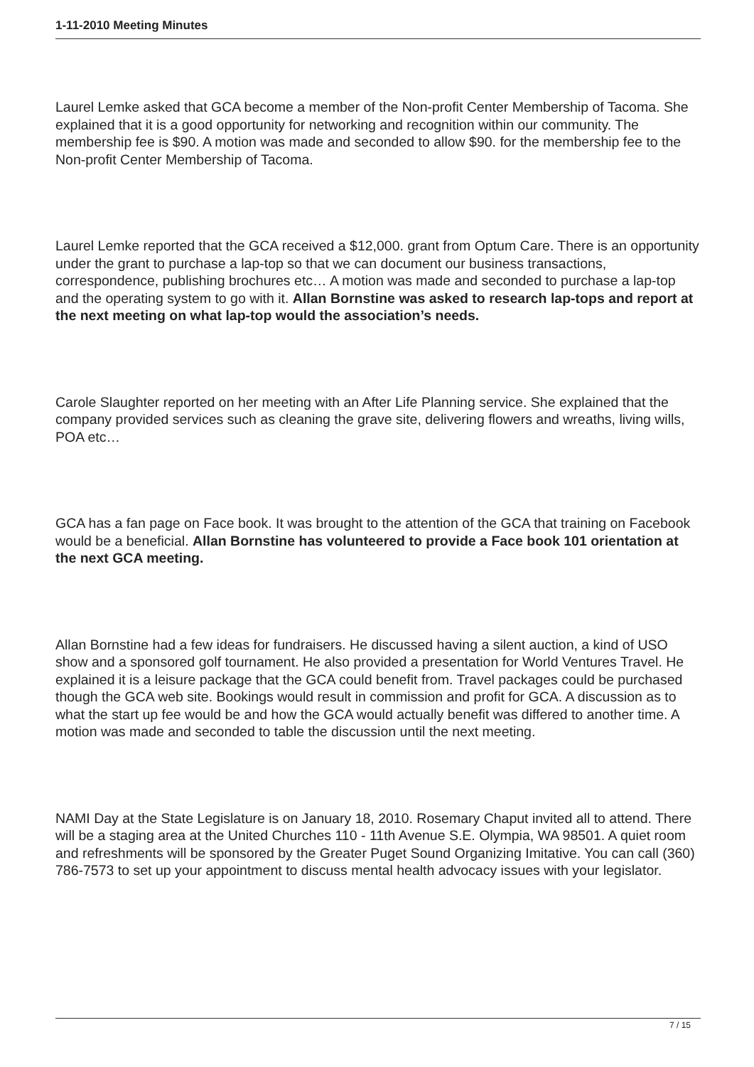1-11-2010 Meeting Minutes
Laurel Lemke asked that GCA become a member of the Non-profit Center Membership of Tacoma. She explained that it is a good opportunity for networking and recognition within our community. The membership fee is $90. A motion was made and seconded to allow $90. for the membership fee to the Non-profit Center Membership of Tacoma.
Laurel Lemke reported that the GCA received a $12,000. grant from Optum Care. There is an opportunity under the grant to purchase a lap-top so that we can document our business transactions, correspondence, publishing brochures etc… A motion was made and seconded to purchase a lap-top and the operating system to go with it. Allan Bornstine was asked to research lap-tops and report at the next meeting on what lap-top would the association’s needs.
Carole Slaughter reported on her meeting with an After Life Planning service. She explained that the company provided services such as cleaning the grave site, delivering flowers and wreaths, living wills, POA etc…
GCA has a fan page on Face book. It was brought to the attention of the GCA that training on Facebook would be a beneficial. Allan Bornstine has volunteered to provide a Face book 101 orientation at the next GCA meeting.
Allan Bornstine had a few ideas for fundraisers. He discussed having a silent auction, a kind of USO show and a sponsored golf tournament. He also provided a presentation for World Ventures Travel. He explained it is a leisure package that the GCA could benefit from. Travel packages could be purchased though the GCA web site. Bookings would result in commission and profit for GCA. A discussion as to what the start up fee would be and how the GCA would actually benefit was differed to another time. A motion was made and seconded to table the discussion until the next meeting.
NAMI Day at the State Legislature is on January 18, 2010. Rosemary Chaput invited all to attend. There will be a staging area at the United Churches 110 - 11th Avenue S.E. Olympia, WA 98501. A quiet room and refreshments will be sponsored by the Greater Puget Sound Organizing Imitative. You can call (360) 786-7573 to set up your appointment to discuss mental health advocacy issues with your legislator.
7 / 15